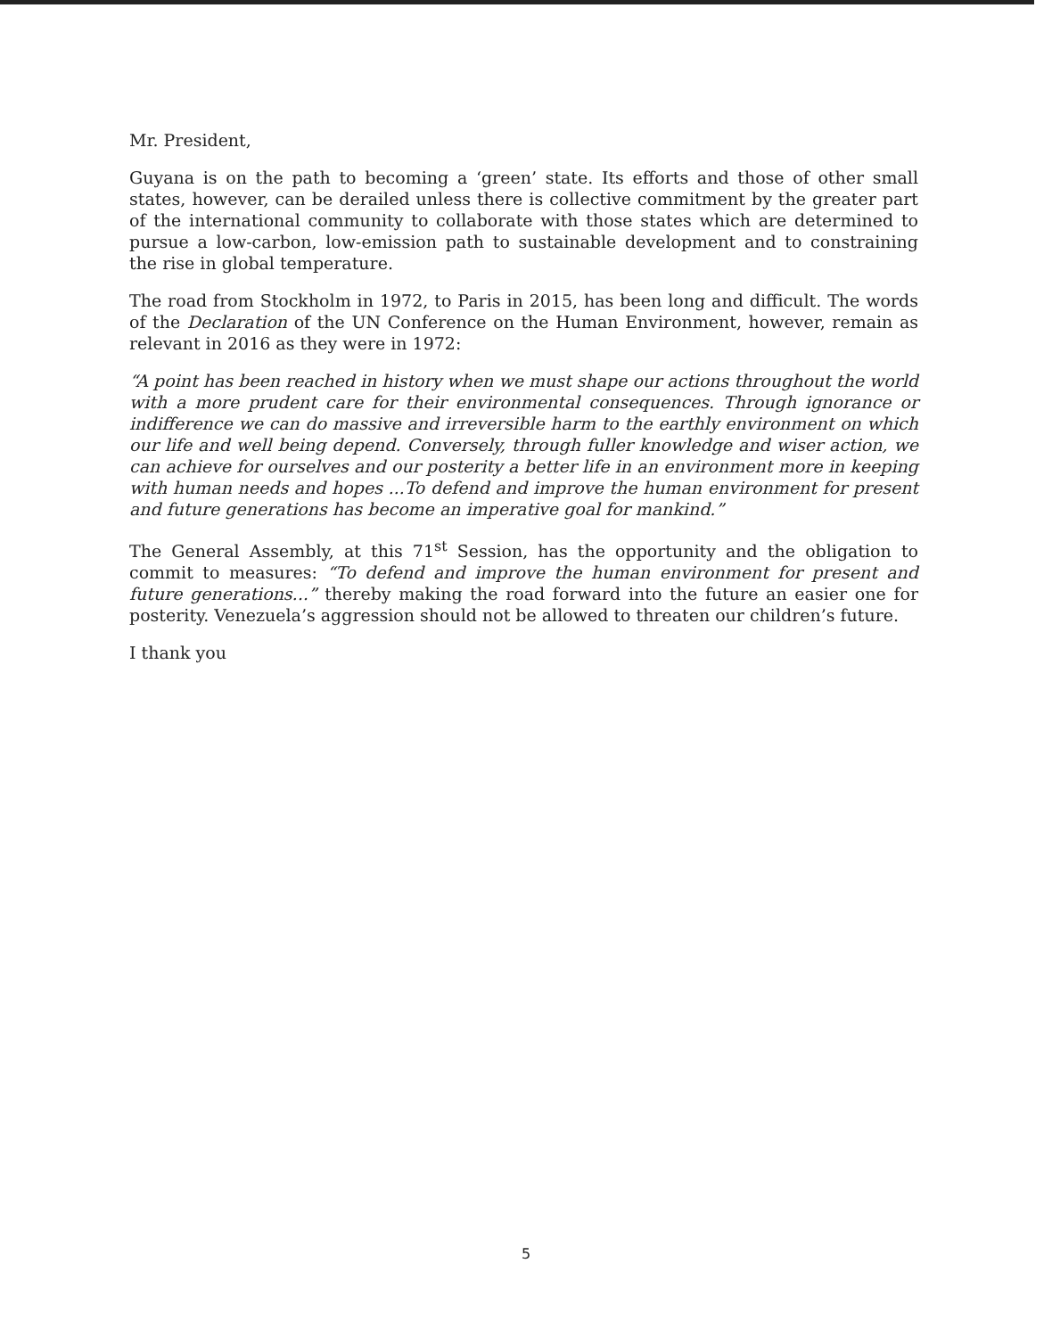Mr. President,
Guyana is on the path to becoming a ‘green’ state. Its efforts and those of other small states, however, can be derailed unless there is collective commitment by the greater part of the international community to collaborate with those states which are determined to pursue a low-carbon, low-emission path to sustainable development and to constraining the rise in global temperature.
The road from Stockholm in 1972, to Paris in 2015, has been long and difficult. The words of the Declaration of the UN Conference on the Human Environment, however, remain as relevant in 2016 as they were in 1972:
“A point has been reached in history when we must shape our actions throughout the world with a more prudent care for their environmental consequences. Through ignorance or indifference we can do massive and irreversible harm to the earthly environment on which our life and well being depend. Conversely, through fuller knowledge and wiser action, we can achieve for ourselves and our posterity a better life in an environment more in keeping with human needs and hopes ...To defend and improve the human environment for present and future generations has become an imperative goal for mankind.”
The General Assembly, at this 71<sup>st</sup> Session, has the opportunity and the obligation to commit to measures: “To defend and improve the human environment for present and future generations...” thereby making the road forward into the future an easier one for posterity. Venezuela’s aggression should not be allowed to threaten our children’s future.
I thank you
5